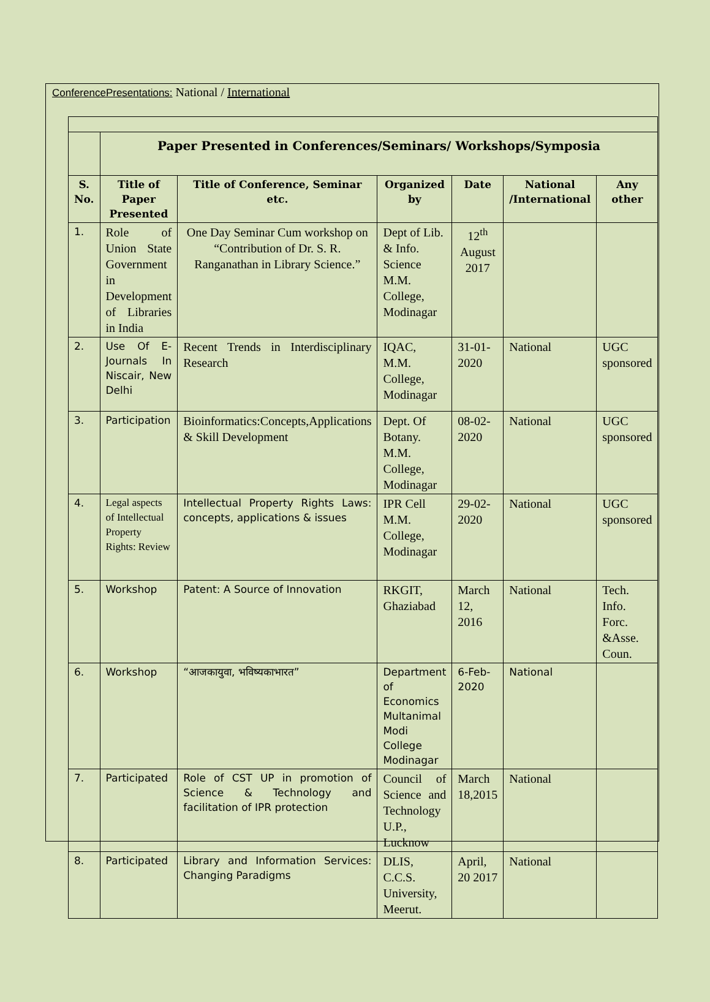ConferencePresentations: National / International
| | Paper Presented in Conferences/Seminars/ Workshops/Symposia | | | | | |
| S. No. | Title of Paper Presented | Title of Conference, Seminar etc. | Organized by | Date | National /International | Any other |
| 1. | Role of Union State Government in Development of Libraries in India | One Day Seminar Cum workshop on “Contribution of Dr. S. R. Ranganathan in Library Science.” | Dept of Lib. & Info. Science M.M. College, Modinagar | 12<sup>th</sup> August 2017 | | |
| 2. | Use Of E-Journals In Niscair, New Delhi | Recent Trends in Interdisciplinary Research | IQAC, M.M. College, Modinagar | 31-01-2020 | National | UGC sponsored |
| 3. | Participation | Bioinformatics:Concepts,Applications & Skill Development | Dept. Of Botany. M.M. College, Modinagar | 08-02-2020 | National | UGC sponsored |
| 4. | Legal aspects of Intellectual Property Rights: Review | Intellectual Property Rights Laws: concepts, applications & issues | IPR Cell M.M. College, Modinagar | 29-02-2020 | National | UGC sponsored |
| 5. | Workshop | Patent: A Source of Innovation | RKGIT, Ghaziabad | March 12, 2016 | National | Tech. Info. Forc. &Asse. Coun. |
| 6. | Workshop | “आजकायुवा, भविष्यकाभारत” | Department of Economics Multanimal Modi College Modinagar | 6-Feb-2020 | National | |
| 7. | Participated | Role of CST UP in promotion of Science & Technology and facilitation of IPR protection | Council of Science and Technology U.P., Lucknow | March 18,2015 | National | |
| 8. | Participated | Library and Information Services: Changing Paradigms | DLIS, C.C.S. University, Meerut. | April, 20 2017 | National | |